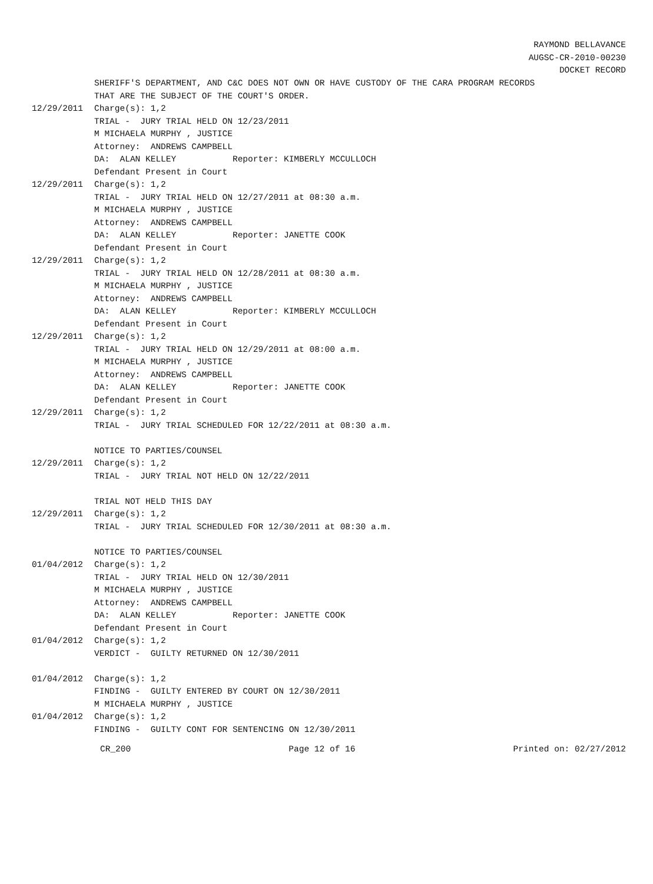RAYMOND BELLAVANCE
AUGSC-CR-2010-00230
DOCKET RECORD
SHERIFF'S DEPARTMENT, AND C&C DOES NOT OWN OR HAVE CUSTODY OF THE CARA PROGRAM RECORDS
THAT ARE THE SUBJECT OF THE COURT'S ORDER.
12/29/2011 Charge(s): 1,2
TRIAL - JURY TRIAL HELD ON 12/23/2011 M MICHAELA MURPHY , JUSTICE Attorney: ANDREWS CAMPBELL DA: ALAN KELLEY Reporter: KIMBERLY MCCULLOCH Defendant Present in Court
12/29/2011 Charge(s): 1,2
TRIAL - JURY TRIAL HELD ON 12/27/2011 at 08:30 a.m. M MICHAELA MURPHY , JUSTICE Attorney: ANDREWS CAMPBELL DA: ALAN KELLEY Reporter: JANETTE COOK Defendant Present in Court
12/29/2011 Charge(s): 1,2
TRIAL - JURY TRIAL HELD ON 12/28/2011 at 08:30 a.m. M MICHAELA MURPHY , JUSTICE Attorney: ANDREWS CAMPBELL DA: ALAN KELLEY Reporter: KIMBERLY MCCULLOCH Defendant Present in Court
12/29/2011 Charge(s): 1,2
TRIAL - JURY TRIAL HELD ON 12/29/2011 at 08:00 a.m. M MICHAELA MURPHY , JUSTICE Attorney: ANDREWS CAMPBELL DA: ALAN KELLEY Reporter: JANETTE COOK Defendant Present in Court
12/29/2011 Charge(s): 1,2
TRIAL - JURY TRIAL SCHEDULED FOR 12/22/2011 at 08:30 a.m. NOTICE TO PARTIES/COUNSEL
12/29/2011 Charge(s): 1,2
TRIAL - JURY TRIAL NOT HELD ON 12/22/2011 TRIAL NOT HELD THIS DAY
12/29/2011 Charge(s): 1,2
TRIAL - JURY TRIAL SCHEDULED FOR 12/30/2011 at 08:30 a.m. NOTICE TO PARTIES/COUNSEL
01/04/2012 Charge(s): 1,2
TRIAL - JURY TRIAL HELD ON 12/30/2011 M MICHAELA MURPHY , JUSTICE Attorney: ANDREWS CAMPBELL DA: ALAN KELLEY Reporter: JANETTE COOK Defendant Present in Court
01/04/2012 Charge(s): 1,2
VERDICT - GUILTY RETURNED ON 12/30/2011
01/04/2012 Charge(s): 1,2
FINDING - GUILTY ENTERED BY COURT ON 12/30/2011 M MICHAELA MURPHY , JUSTICE
01/04/2012 Charge(s): 1,2
FINDING - GUILTY CONT FOR SENTENCING ON 12/30/2011
CR_200 Page 12 of 16 Printed on: 02/27/2012